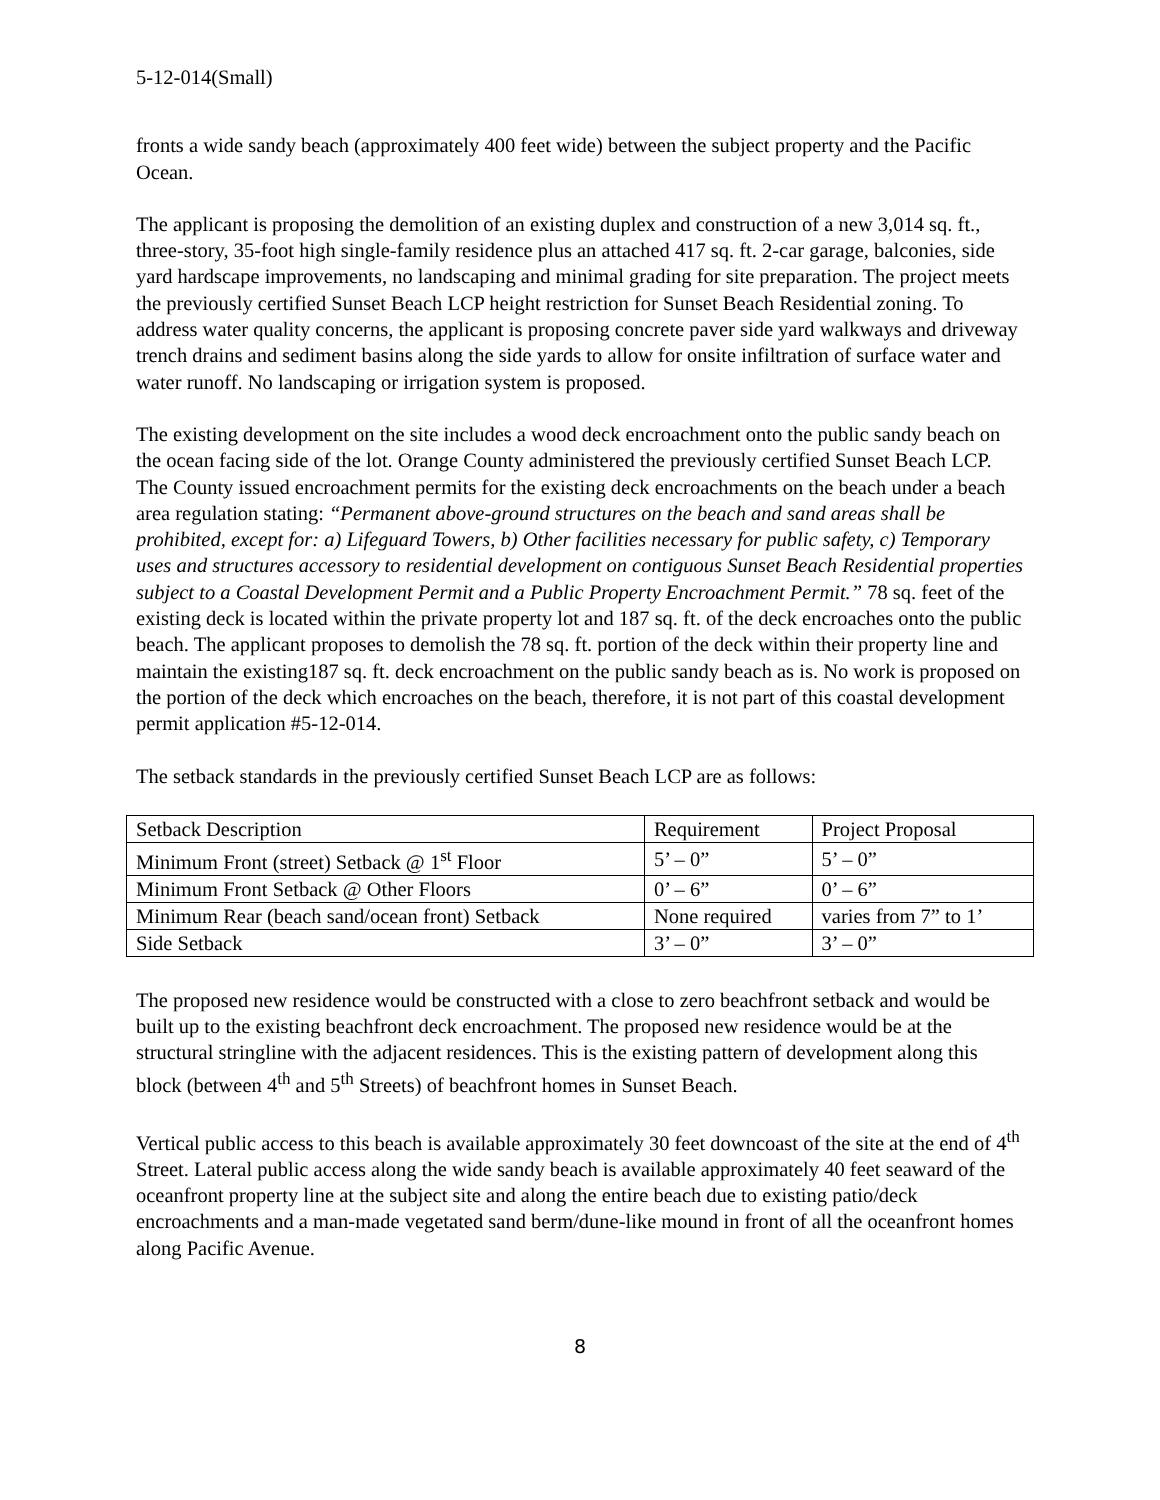5-12-014(Small)
fronts a wide sandy beach (approximately 400 feet wide) between the subject property and the Pacific Ocean.
The applicant is proposing the demolition of an existing duplex and construction of a new 3,014 sq. ft., three-story, 35-foot high single-family residence plus an attached 417 sq. ft. 2-car garage, balconies, side yard hardscape improvements, no landscaping and minimal grading for site preparation. The project meets the previously certified Sunset Beach LCP height restriction for Sunset Beach Residential zoning. To address water quality concerns, the applicant is proposing concrete paver side yard walkways and driveway trench drains and sediment basins along the side yards to allow for onsite infiltration of surface water and water runoff. No landscaping or irrigation system is proposed.
The existing development on the site includes a wood deck encroachment onto the public sandy beach on the ocean facing side of the lot. Orange County administered the previously certified Sunset Beach LCP. The County issued encroachment permits for the existing deck encroachments on the beach under a beach area regulation stating: “Permanent above-ground structures on the beach and sand areas shall be prohibited, except for: a) Lifeguard Towers, b) Other facilities necessary for public safety, c) Temporary uses and structures accessory to residential development on contiguous Sunset Beach Residential properties subject to a Coastal Development Permit and a Public Property Encroachment Permit.” 78 sq. feet of the existing deck is located within the private property lot and 187 sq. ft. of the deck encroaches onto the public beach. The applicant proposes to demolish the 78 sq. ft. portion of the deck within their property line and maintain the existing187 sq. ft. deck encroachment on the public sandy beach as is. No work is proposed on the portion of the deck which encroaches on the beach, therefore, it is not part of this coastal development permit application #5-12-014.
The setback standards in the previously certified Sunset Beach LCP are as follows:
| Setback Description | Requirement | Project Proposal |
| Minimum Front (street) Setback @ 1<sup>st</sup> Floor | 5’ – 0” | 5’ – 0” |
| Minimum Front Setback @ Other Floors | 0’ – 6” | 0’ – 6” |
| Minimum Rear (beach sand/ocean front) Setback | None required | varies from 7” to 1’ |
| Side Setback | 3’ – 0” | 3’ – 0” |
The proposed new residence would be constructed with a close to zero beachfront setback and would be built up to the existing beachfront deck encroachment. The proposed new residence would be at the structural stringline with the adjacent residences. This is the existing pattern of development along this block (between 4<sup>th</sup> and 5<sup>th</sup> Streets) of beachfront homes in Sunset Beach.
Vertical public access to this beach is available approximately 30 feet downcoast of the site at the end of 4<sup>th</sup> Street. Lateral public access along the wide sandy beach is available approximately 40 feet seaward of the oceanfront property line at the subject site and along the entire beach due to existing patio/deck encroachments and a man-made vegetated sand berm/dune-like mound in front of all the oceanfront homes along Pacific Avenue.
8